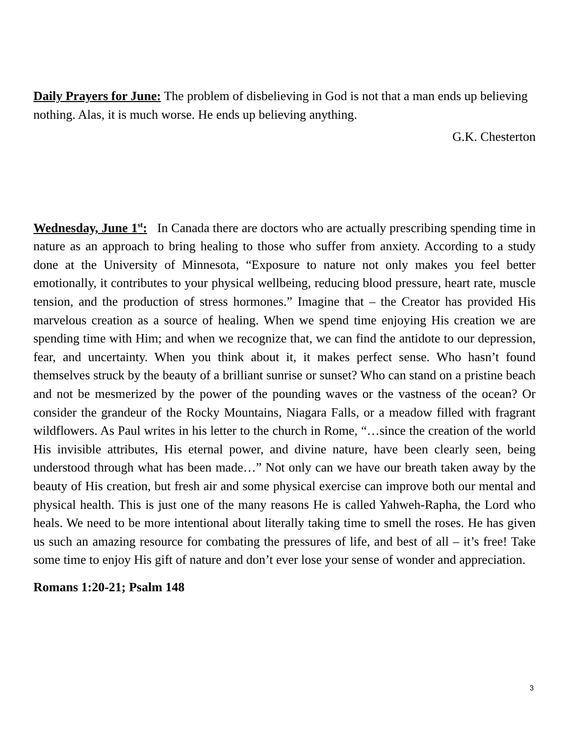Daily Prayers for June: The problem of disbelieving in God is not that a man ends up believing nothing. Alas, it is much worse. He ends up believing anything.
G.K. Chesterton
Wednesday, June 1<sup>st</sup>: In Canada there are doctors who are actually prescribing spending time in nature as an approach to bring healing to those who suffer from anxiety. According to a study done at the University of Minnesota, “Exposure to nature not only makes you feel better emotionally, it contributes to your physical wellbeing, reducing blood pressure, heart rate, muscle tension, and the production of stress hormones.” Imagine that – the Creator has provided His marvelous creation as a source of healing. When we spend time enjoying His creation we are spending time with Him; and when we recognize that, we can find the antidote to our depression, fear, and uncertainty. When you think about it, it makes perfect sense. Who hasn’t found themselves struck by the beauty of a brilliant sunrise or sunset? Who can stand on a pristine beach and not be mesmerized by the power of the pounding waves or the vastness of the ocean? Or consider the grandeur of the Rocky Mountains, Niagara Falls, or a meadow filled with fragrant wildflowers. As Paul writes in his letter to the church in Rome, “…since the creation of the world His invisible attributes, His eternal power, and divine nature, have been clearly seen, being understood through what has been made…” Not only can we have our breath taken away by the beauty of His creation, but fresh air and some physical exercise can improve both our mental and physical health. This is just one of the many reasons He is called Yahweh-Rapha, the Lord who heals. We need to be more intentional about literally taking time to smell the roses. He has given us such an amazing resource for combating the pressures of life, and best of all – it’s free! Take some time to enjoy His gift of nature and don’t ever lose your sense of wonder and appreciation.
Romans 1:20-21; Psalm 148
3